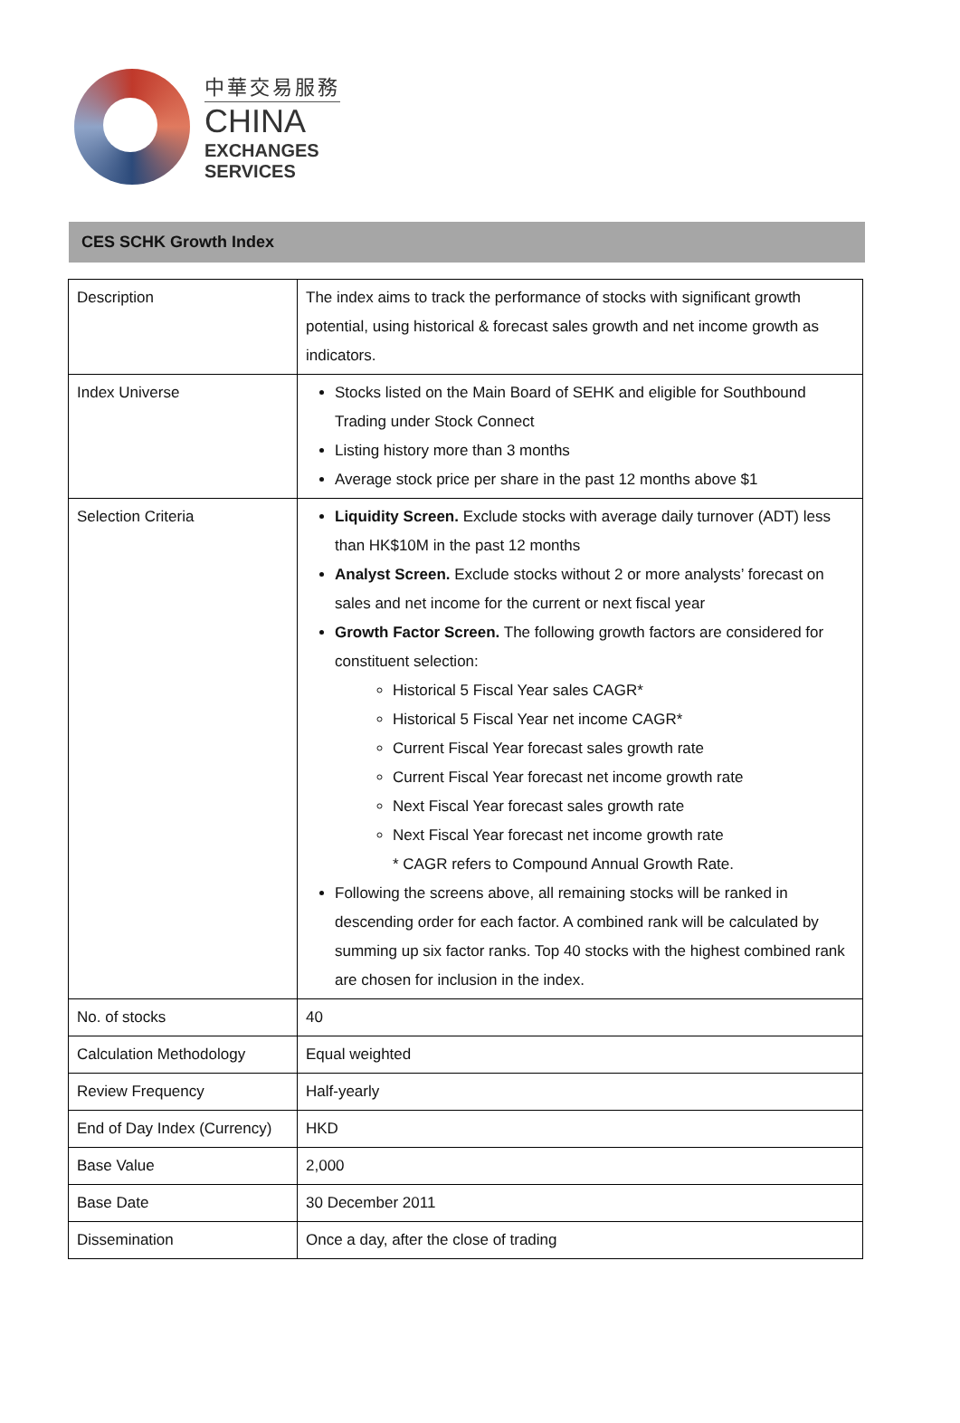中華交易服務
CHINA
EXCHANGES
SERVICES
CES SCHK Growth Index
| Description | The index aims to track the performance of stocks with significant growth potential, using historical & forecast sales growth and net income growth as indicators. |
| Index Universe | Stocks listed on the Main Board of SEHK and eligible for Southbound Trading under Stock Connect Listing history more than 3 months Average stock price per share in the past 12 months above $1 |
| Selection Criteria | Liquidity Screen. Exclude stocks with average daily turnover (ADT) less than HK$10M in the past 12 months Analyst Screen. Exclude stocks without 2 or more analysts’ forecast on sales and net income for the current or next fiscal year Growth Factor Screen. The following growth factors are considered for constituent selection: Historical 5 Fiscal Year sales CAGR* Historical 5 Fiscal Year net income CAGR* Current Fiscal Year forecast sales growth rate Current Fiscal Year forecast net income growth rate Next Fiscal Year forecast sales growth rate Next Fiscal Year forecast net income growth rate * CAGR refers to Compound Annual Growth Rate. Following the screens above, all remaining stocks will be ranked in descending order for each factor. A combined rank will be calculated by summing up six factor ranks. Top 40 stocks with the highest combined rank are chosen for inclusion in the index. |
| No. of stocks | 40 |
| Calculation Methodology | Equal weighted |
| Review Frequency | Half-yearly |
| End of Day Index (Currency) | HKD |
| Base Value | 2,000 |
| Base Date | 30 December 2011 |
| Dissemination | Once a day, after the close of trading |